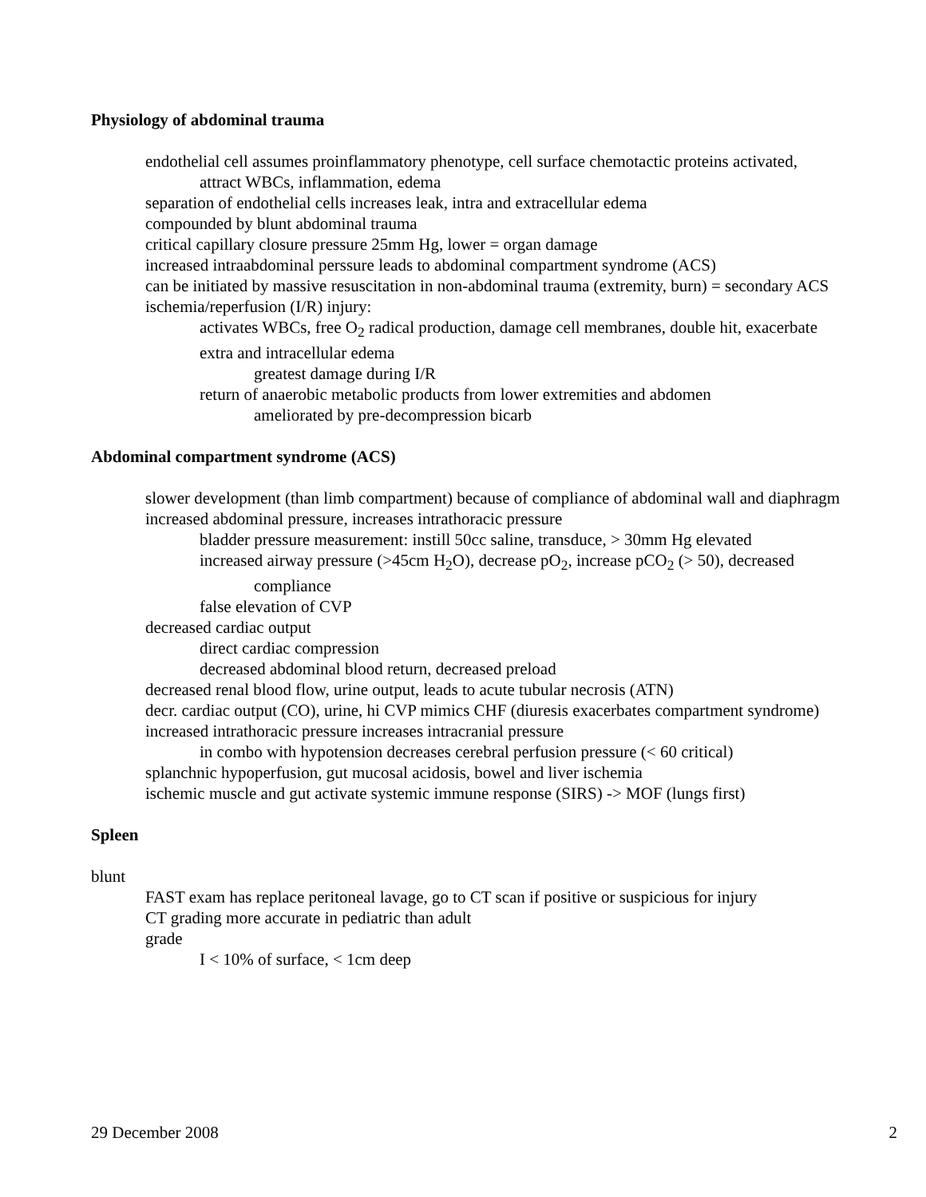Physiology of abdominal trauma
endothelial cell assumes proinflammatory phenotype, cell surface chemotactic proteins activated, attract WBCs, inflammation, edema
separation of endothelial cells increases leak, intra and extracellular edema
compounded by blunt abdominal trauma
critical capillary closure pressure 25mm Hg, lower = organ damage
increased intraabdominal perssure leads to abdominal compartment syndrome (ACS)
can be initiated by massive resuscitation in non-abdominal trauma (extremity, burn) = secondary ACS
ischemia/reperfusion (I/R) injury:
activates WBCs, free O<sub>2</sub> radical production, damage cell membranes, double hit, exacerbate extra and intracellular edema
greatest damage during I/R
return of anaerobic metabolic products from lower extremities and abdomen
ameliorated by pre-decompression bicarb
Abdominal compartment syndrome (ACS)
slower development (than limb compartment) because of compliance of abdominal wall and diaphragm
increased abdominal pressure, increases intrathoracic pressure
bladder pressure measurement: instill 50cc saline, transduce, > 30mm Hg elevated
increased airway pressure (>45cm H<sub>2</sub>O), decrease pO<sub>2</sub>, increase pCO<sub>2</sub> (> 50), decreased compliance
false elevation of CVP
decreased cardiac output
direct cardiac compression
decreased abdominal blood return, decreased preload
decreased renal blood flow, urine output, leads to acute tubular necrosis (ATN)
decr. cardiac output (CO), urine, hi CVP mimics CHF (diuresis exacerbates compartment syndrome)
increased intrathoracic pressure increases intracranial pressure
in combo with hypotension decreases cerebral perfusion pressure (< 60 critical)
splanchnic hypoperfusion, gut mucosal acidosis, bowel and liver ischemia
ischemic muscle and gut activate systemic immune response (SIRS) -> MOF (lungs first)
Spleen
blunt
FAST exam has replace peritoneal lavage, go to CT scan if positive or suspicious for injury
CT grading more accurate in pediatric than adult
grade
I < 10% of surface, < 1cm deep
29 December 2008 2